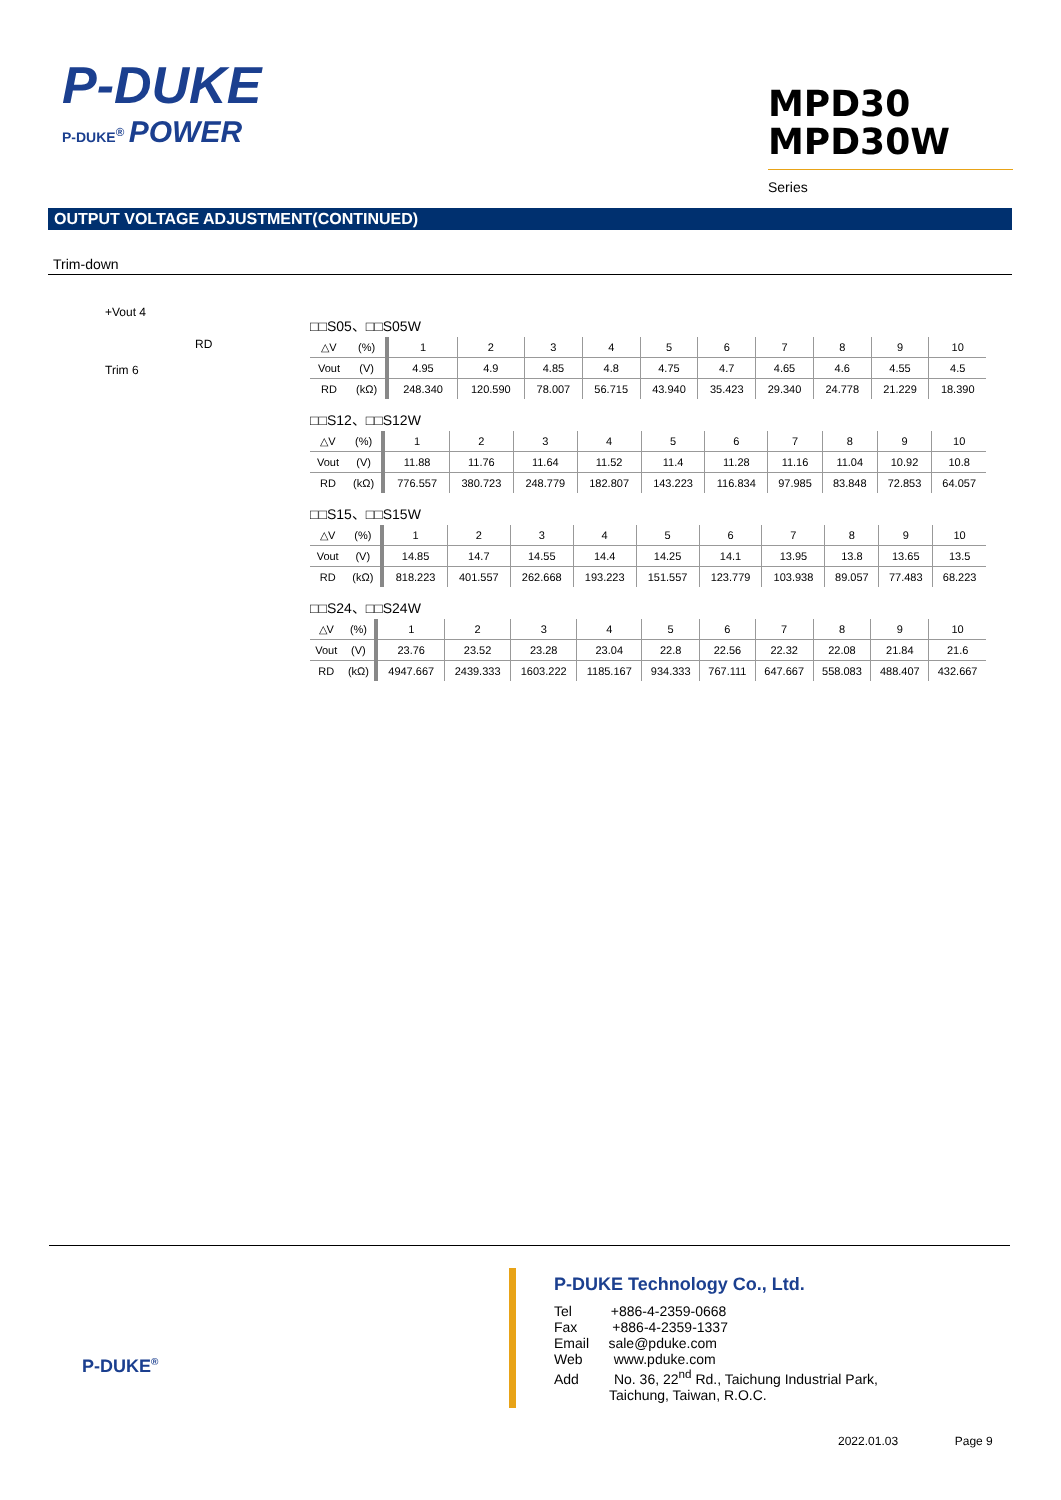P-DUKE
P-DUKE<sup>®</sup> POWER
MPD30
MPD30W Series
OUTPUT VOLTAGE ADJUSTMENT(CONTINUED)
Trim-down
+Vout 4
RD
Trim 6
□□S05、□□S05W
| △V | (%) | 1 | 2 | 3 | 4 | 5 | 6 | 7 | 8 | 9 | 10 |
| Vout | (V) | 4.95 | 4.9 | 4.85 | 4.8 | 4.75 | 4.7 | 4.65 | 4.6 | 4.55 | 4.5 |
| RD | (kΩ) | 248.340 | 120.590 | 78.007 | 56.715 | 43.940 | 35.423 | 29.340 | 24.778 | 21.229 | 18.390 |
□□S12、□□S12W
| △V | (%) | 1 | 2 | 3 | 4 | 5 | 6 | 7 | 8 | 9 | 10 |
| Vout | (V) | 11.88 | 11.76 | 11.64 | 11.52 | 11.4 | 11.28 | 11.16 | 11.04 | 10.92 | 10.8 |
| RD | (kΩ) | 776.557 | 380.723 | 248.779 | 182.807 | 143.223 | 116.834 | 97.985 | 83.848 | 72.853 | 64.057 |
□□S15、□□S15W
| △V | (%) | 1 | 2 | 3 | 4 | 5 | 6 | 7 | 8 | 9 | 10 |
| Vout | (V) | 14.85 | 14.7 | 14.55 | 14.4 | 14.25 | 14.1 | 13.95 | 13.8 | 13.65 | 13.5 |
| RD | (kΩ) | 818.223 | 401.557 | 262.668 | 193.223 | 151.557 | 123.779 | 103.938 | 89.057 | 77.483 | 68.223 |
□□S24、□□S24W
| △V | (%) | 1 | 2 | 3 | 4 | 5 | 6 | 7 | 8 | 9 | 10 |
| Vout | (V) | 23.76 | 23.52 | 23.28 | 23.04 | 22.8 | 22.56 | 22.32 | 22.08 | 21.84 | 21.6 |
| RD | (kΩ) | 4947.667 | 2439.333 | 1603.222 | 1185.167 | 934.333 | 767.111 | 647.667 | 558.083 | 488.407 | 432.667 |
P-DUKE<sup>®</sup>
P-DUKE Technology Co., Ltd.
Tel +886-4-2359-0668
Fax +886-4-2359-1337
Email sale@pduke.com
Web www.pduke.com
Add No. 36, 22<sup>nd</sup> Rd., Taichung Industrial Park,
Taichung, Taiwan, R.O.C.
2022.01.03 Page 9